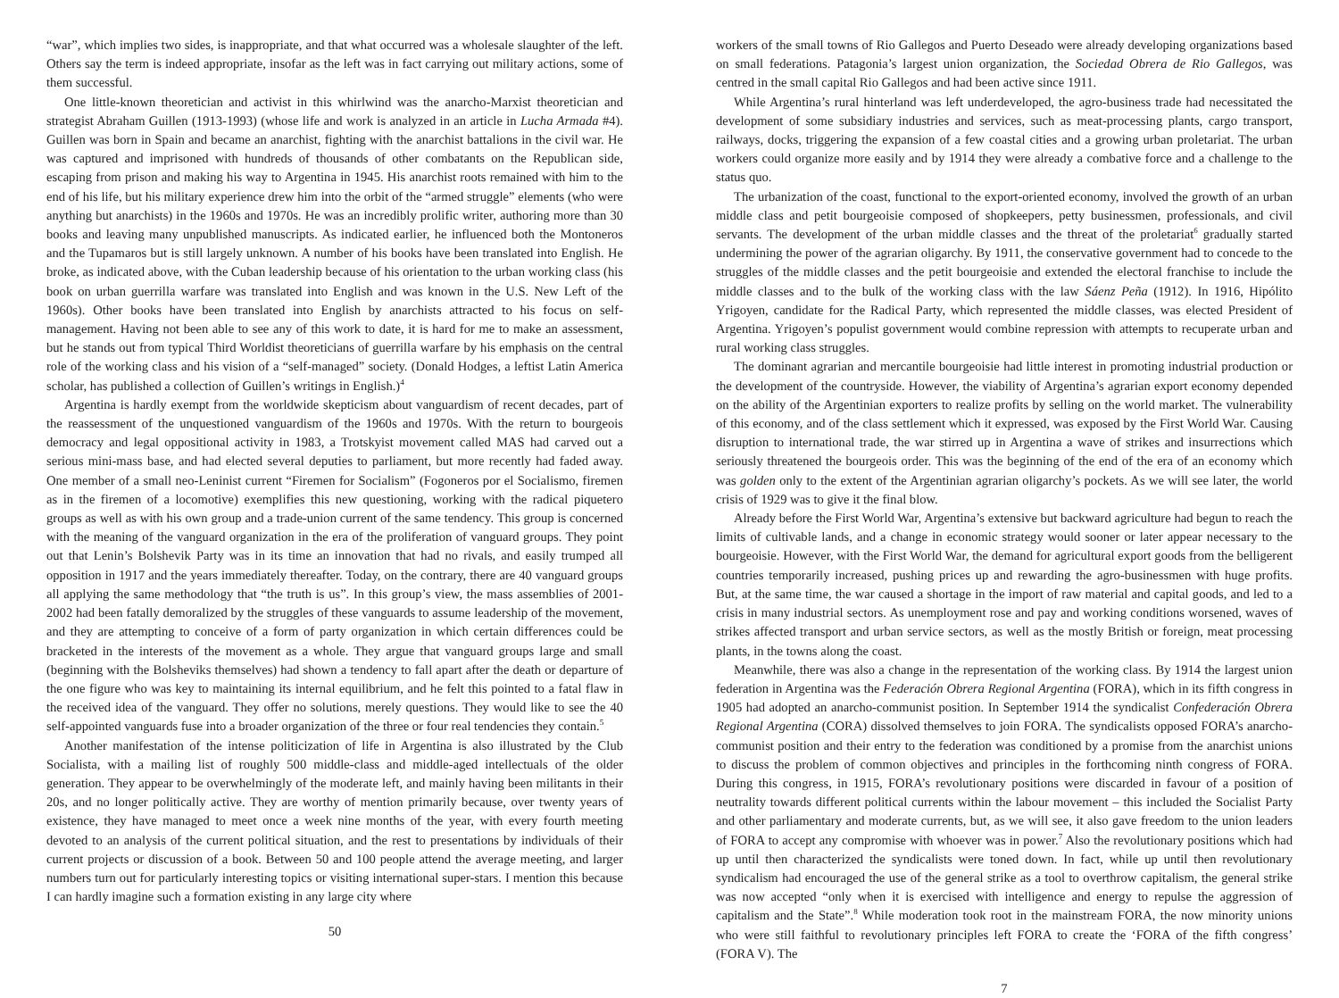“war”, which implies two sides, is inappropriate, and that what occurred was a wholesale slaughter of the left. Others say the term is indeed appropriate, insofar as the left was in fact carrying out military actions, some of them successful.
One little-known theoretician and activist in this whirlwind was the anarcho-Marxist theoretician and strategist Abraham Guillen (1913-1993) (whose life and work is analyzed in an article in Lucha Armada #4). Guillen was born in Spain and became an anarchist, fighting with the anarchist battalions in the civil war. He was captured and imprisoned with hundreds of thousands of other combatants on the Republican side, escaping from prison and making his way to Argentina in 1945. His anarchist roots remained with him to the end of his life, but his military experience drew him into the orbit of the “armed struggle” elements (who were anything but anarchists) in the 1960s and 1970s. He was an incredibly prolific writer, authoring more than 30 books and leaving many unpublished manuscripts. As indicated earlier, he influenced both the Montoneros and the Tupamaros but is still largely unknown. A number of his books have been translated into English. He broke, as indicated above, with the Cuban leadership because of his orientation to the urban working class (his book on urban guerrilla warfare was translated into English and was known in the U.S. New Left of the 1960s). Other books have been translated into English by anarchists attracted to his focus on self-management. Having not been able to see any of this work to date, it is hard for me to make an assessment, but he stands out from typical Third Worldist theoreticians of guerrilla warfare by his emphasis on the central role of the working class and his vision of a “self-managed” society. (Donald Hodges, a leftist Latin America scholar, has published a collection of Guillen’s writings in English.)<sup>4</sup>
Argentina is hardly exempt from the worldwide skepticism about vanguardism of recent decades, part of the reassessment of the unquestioned vanguardism of the 1960s and 1970s. With the return to bourgeois democracy and legal oppositional activity in 1983, a Trotskyist movement called MAS had carved out a serious mini-mass base, and had elected several deputies to parliament, but more recently had faded away. One member of a small neo-Leninist current “Firemen for Socialism” (Fogoneros por el Socialismo, firemen as in the firemen of a locomotive) exemplifies this new questioning, working with the radical piquetero groups as well as with his own group and a trade-union current of the same tendency. This group is concerned with the meaning of the vanguard organization in the era of the proliferation of vanguard groups. They point out that Lenin’s Bolshevik Party was in its time an innovation that had no rivals, and easily trumped all opposition in 1917 and the years immediately thereafter. Today, on the contrary, there are 40 vanguard groups all applying the same methodology that “the truth is us”. In this group’s view, the mass assemblies of 2001-2002 had been fatally demoralized by the struggles of these vanguards to assume leadership of the movement, and they are attempting to conceive of a form of party organization in which certain differences could be bracketed in the interests of the movement as a whole. They argue that vanguard groups large and small (beginning with the Bolsheviks themselves) had shown a tendency to fall apart after the death or departure of the one figure who was key to maintaining its internal equilibrium, and he felt this pointed to a fatal flaw in the received idea of the vanguard. They offer no solutions, merely questions. They would like to see the 40 self-appointed vanguards fuse into a broader organization of the three or four real tendencies they contain.<sup>5</sup>
Another manifestation of the intense politicization of life in Argentina is also illustrated by the Club Socialista, with a mailing list of roughly 500 middle-class and middle-aged intellectuals of the older generation. They appear to be overwhelmingly of the moderate left, and mainly having been militants in their 20s, and no longer politically active. They are worthy of mention primarily because, over twenty years of existence, they have managed to meet once a week nine months of the year, with every fourth meeting devoted to an analysis of the current political situation, and the rest to presentations by individuals of their current projects or discussion of a book. Between 50 and 100 people attend the average meeting, and larger numbers turn out for particularly interesting topics or visiting international super-stars. I mention this because I can hardly imagine such a formation existing in any large city where
50
workers of the small towns of Rio Gallegos and Puerto Deseado were already developing organizations based on small federations. Patagonia’s largest union organization, the Sociedad Obrera de Rio Gallegos, was centred in the small capital Rio Gallegos and had been active since 1911.
While Argentina’s rural hinterland was left underdeveloped, the agro-business trade had necessitated the development of some subsidiary industries and services, such as meat-processing plants, cargo transport, railways, docks, triggering the expansion of a few coastal cities and a growing urban proletariat. The urban workers could organize more easily and by 1914 they were already a combative force and a challenge to the status quo.
The urbanization of the coast, functional to the export-oriented economy, involved the growth of an urban middle class and petit bourgeoisie composed of shopkeepers, petty businessmen, professionals, and civil servants. The development of the urban middle classes and the threat of the proletariat<sup>6</sup> gradually started undermining the power of the agrarian oligarchy. By 1911, the conservative government had to concede to the struggles of the middle classes and the petit bourgeoisie and extended the electoral franchise to include the middle classes and to the bulk of the working class with the law Sáenz Peña (1912). In 1916, Hipólito Yrigoyen, candidate for the Radical Party, which represented the middle classes, was elected President of Argentina. Yrigoyen’s populist government would combine repression with attempts to recuperate urban and rural working class struggles.
The dominant agrarian and mercantile bourgeoisie had little interest in promoting industrial production or the development of the countryside. However, the viability of Argentina’s agrarian export economy depended on the ability of the Argentinian exporters to realize profits by selling on the world market. The vulnerability of this economy, and of the class settlement which it expressed, was exposed by the First World War. Causing disruption to international trade, the war stirred up in Argentina a wave of strikes and insurrections which seriously threatened the bourgeois order. This was the beginning of the end of the era of an economy which was golden only to the extent of the Argentinian agrarian oligarchy’s pockets. As we will see later, the world crisis of 1929 was to give it the final blow.
Already before the First World War, Argentina’s extensive but backward agriculture had begun to reach the limits of cultivable lands, and a change in economic strategy would sooner or later appear necessary to the bourgeoisie. However, with the First World War, the demand for agricultural export goods from the belligerent countries temporarily increased, pushing prices up and rewarding the agro-businessmen with huge profits. But, at the same time, the war caused a shortage in the import of raw material and capital goods, and led to a crisis in many industrial sectors. As unemployment rose and pay and working conditions worsened, waves of strikes affected transport and urban service sectors, as well as the mostly British or foreign, meat processing plants, in the towns along the coast.
Meanwhile, there was also a change in the representation of the working class. By 1914 the largest union federation in Argentina was the Federación Obrera Regional Argentina (FORA), which in its fifth congress in 1905 had adopted an anarcho-communist position. In September 1914 the syndicalist Confederación Obrera Regional Argentina (CORA) dissolved themselves to join FORA. The syndicalists opposed FORA’s anarcho-communist position and their entry to the federation was conditioned by a promise from the anarchist unions to discuss the problem of common objectives and principles in the forthcoming ninth congress of FORA. During this congress, in 1915, FORA’s revolutionary positions were discarded in favour of a position of neutrality towards different political currents within the labour movement – this included the Socialist Party and other parliamentary and moderate currents, but, as we will see, it also gave freedom to the union leaders of FORA to accept any compromise with whoever was in power.<sup>7</sup> Also the revolutionary positions which had up until then characterized the syndicalists were toned down. In fact, while up until then revolutionary syndicalism had encouraged the use of the general strike as a tool to overthrow capitalism, the general strike was now accepted “only when it is exercised with intelligence and energy to repulse the aggression of capitalism and the State”.<sup>8</sup> While moderation took root in the mainstream FORA, the now minority unions who were still faithful to revolutionary principles left FORA to create the ‘FORA of the fifth congress’ (FORA V). The
7